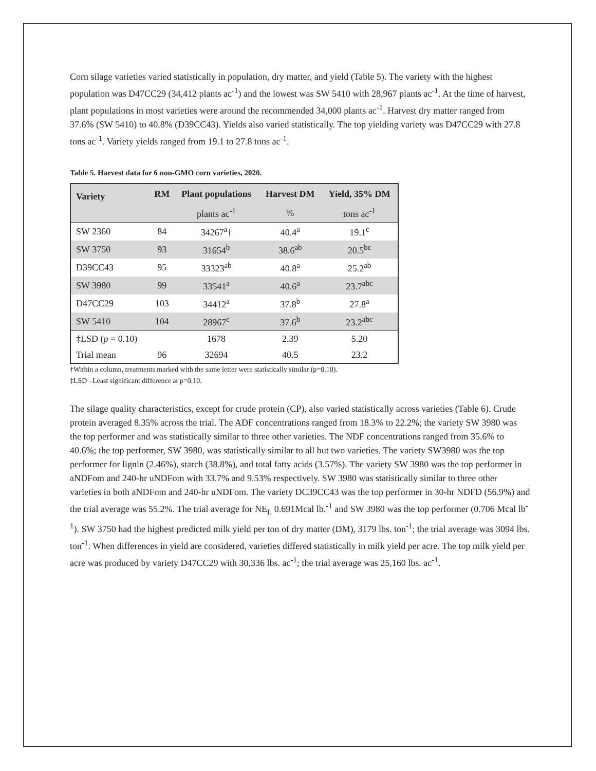Corn silage varieties varied statistically in population, dry matter, and yield (Table 5). The variety with the highest population was D47CC29 (34,412 plants ac<sup>-1</sup>) and the lowest was SW 5410 with 28,967 plants ac<sup>-1</sup>. At the time of harvest, plant populations in most varieties were around the recommended 34,000 plants ac<sup>-1</sup>. Harvest dry matter ranged from 37.6% (SW 5410) to 40.8% (D39CC43). Yields also varied statistically. The top yielding variety was D47CC29 with 27.8 tons ac<sup>-1</sup>. Variety yields ranged from 19.1 to 27.8 tons ac<sup>-1</sup>.
Table 5. Harvest data for 6 non-GMO corn varieties, 2020.
| Variety | RM | Plant populations | Harvest DM | Yield, 35% DM |
| --- | --- | --- | --- | --- |
| | | plants ac<sup>-1</sup> | % | tons ac<sup>-1</sup> |
| SW 2360 | 84 | 34267<sup>a</sup>† | 40.4<sup>a</sup> | 19.1<sup>c</sup> |
| SW 3750 | 93 | 31654<sup>b</sup> | 38.6<sup>ab</sup> | 20.5<sup>bc</sup> |
| D39CC43 | 95 | 33323<sup>ab</sup> | 40.8<sup>a</sup> | 25.2<sup>ab</sup> |
| SW 3980 | 99 | 33541<sup>a</sup> | 40.6<sup>a</sup> | 23.7<sup>abc</sup> |
| D47CC29 | 103 | 34412<sup>a</sup> | 37.8<sup>b</sup> | 27.8<sup>a</sup> |
| SW 5410 | 104 | 28967<sup>c</sup> | 37.6<sup>b</sup> | 23.2<sup>abc</sup> |
| ‡LSD ( p = 0.10) | | 1678 | 2.39 | 5.20 |
| Trial mean | 96 | 32694 | 40.5 | 23.2 |
†Within a column, treatments marked with the same letter were statistically similar (p=0.10).
‡LSD –Least significant difference at p=0.10.
The silage quality characteristics, except for crude protein (CP), also varied statistically across varieties (Table 6). Crude protein averaged 8.35% across the trial. The ADF concentrations ranged from 18.3% to 22.2%; the variety SW 3980 was the top performer and was statistically similar to three other varieties. The NDF concentrations ranged from 35.6% to 40.6%; the top performer, SW 3980, was statistically similar to all but two varieties. The variety SW3980 was the top performer for lignin (2.46%), starch (38.8%), and total fatty acids (3.57%). The variety SW 3980 was the top performer in aNDFom and 240-hr uNDFom with 33.7% and 9.53% respectively. SW 3980 was statistically similar to three other varieties in both aNDFom and 240-hr uNDFom. The variety DC39CC43 was the top performer in 30-hr NDFD (56.9%) and the trial average was 55.2%. The trial average for NE<sub>L</sub> 0.691Mcal lb.<sup>-1</sup> and SW 3980 was the top performer (0.706 Mcal lb<sup>-1</sup>). SW 3750 had the highest predicted milk yield per ton of dry matter (DM), 3179 lbs. ton<sup>-1</sup>; the trial average was 3094 lbs. ton<sup>-1</sup>. When differences in yield are considered, varieties differed statistically in milk yield per acre. The top milk yield per acre was produced by variety D47CC29 with 30,336 lbs. ac<sup>-1</sup>; the trial average was 25,160 lbs. ac<sup>-1</sup>.